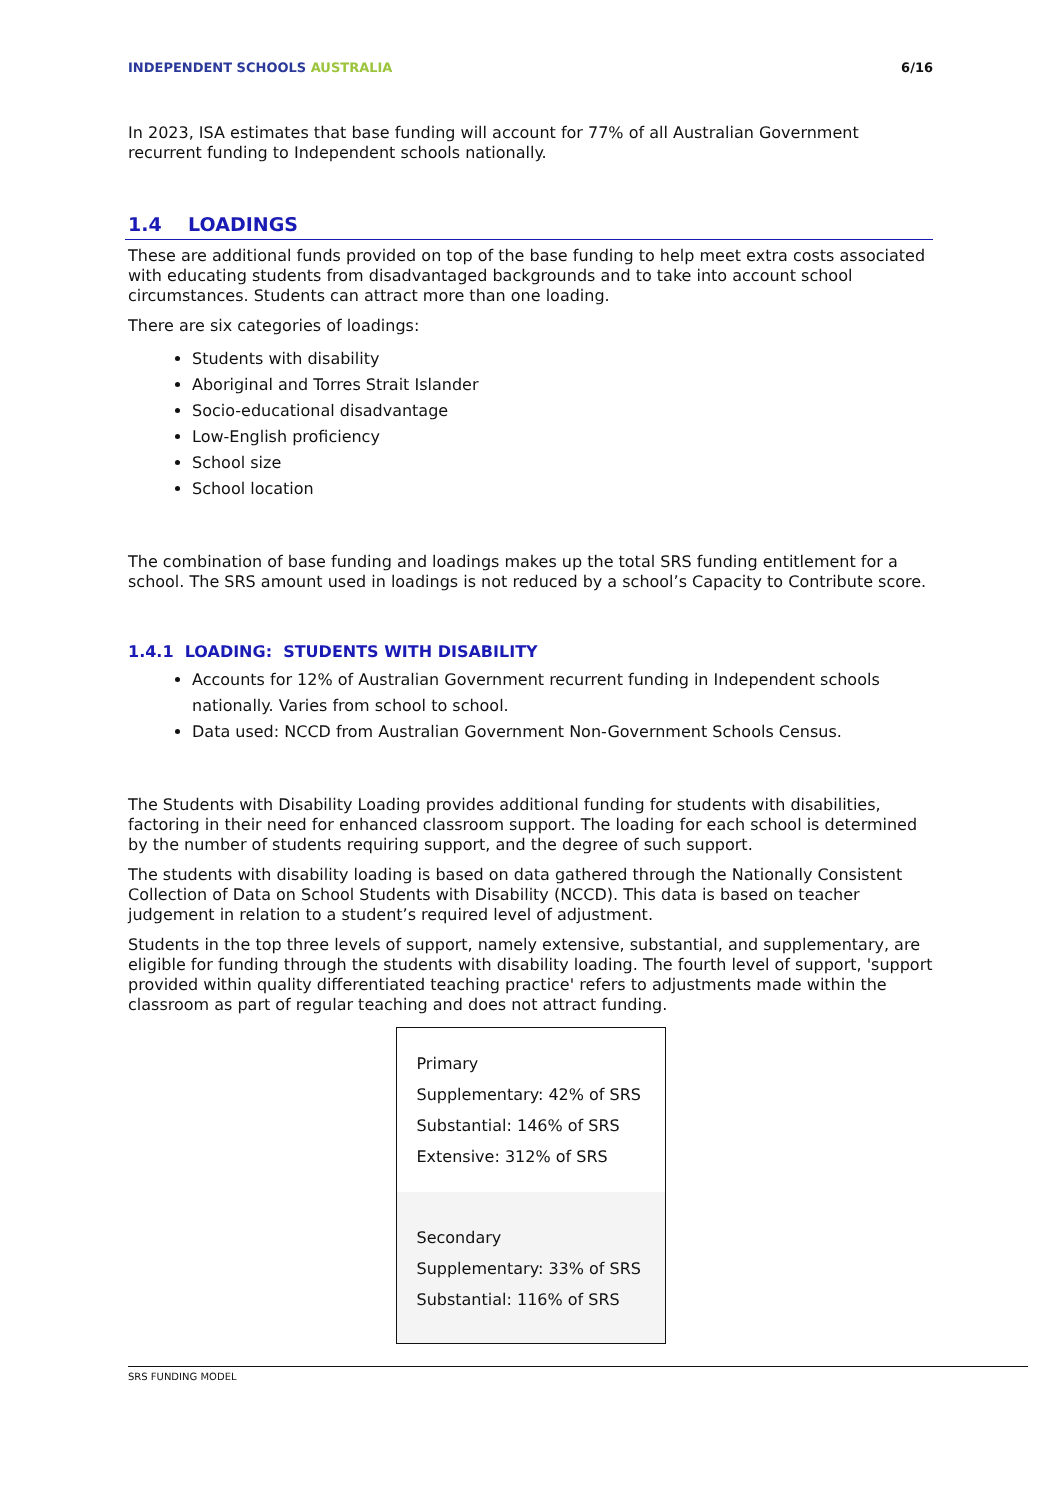INDEPENDENT SCHOOLS AUSTRALIA 6/16
In 2023, ISA estimates that base funding will account for 77% of all Australian Government recurrent funding to Independent schools nationally.
1.4 LOADINGS
These are additional funds provided on top of the base funding to help meet extra costs associated with educating students from disadvantaged backgrounds and to take into account school circumstances. Students can attract more than one loading.
There are six categories of loadings:
Students with disability
Aboriginal and Torres Strait Islander
Socio-educational disadvantage
Low-English proficiency
School size
School location
The combination of base funding and loadings makes up the total SRS funding entitlement for a school. The SRS amount used in loadings is not reduced by a school’s Capacity to Contribute score.
1.4.1 LOADING: STUDENTS WITH DISABILITY
Accounts for 12% of Australian Government recurrent funding in Independent schools nationally. Varies from school to school.
Data used: NCCD from Australian Government Non-Government Schools Census.
The Students with Disability Loading provides additional funding for students with disabilities, factoring in their need for enhanced classroom support. The loading for each school is determined by the number of students requiring support, and the degree of such support.
The students with disability loading is based on data gathered through the Nationally Consistent Collection of Data on School Students with Disability (NCCD). This data is based on teacher judgement in relation to a student’s required level of adjustment.
Students in the top three levels of support, namely extensive, substantial, and supplementary, are eligible for funding through the students with disability loading. The fourth level of support, 'support provided within quality differentiated teaching practice' refers to adjustments made within the classroom as part of regular teaching and does not attract funding.
Primary
Supplementary: 42% of SRS
Substantial: 146% of SRS
Extensive: 312% of SRS
Secondary
Supplementary: 33% of SRS
Substantial: 116% of SRS
SRS FUNDING MODEL